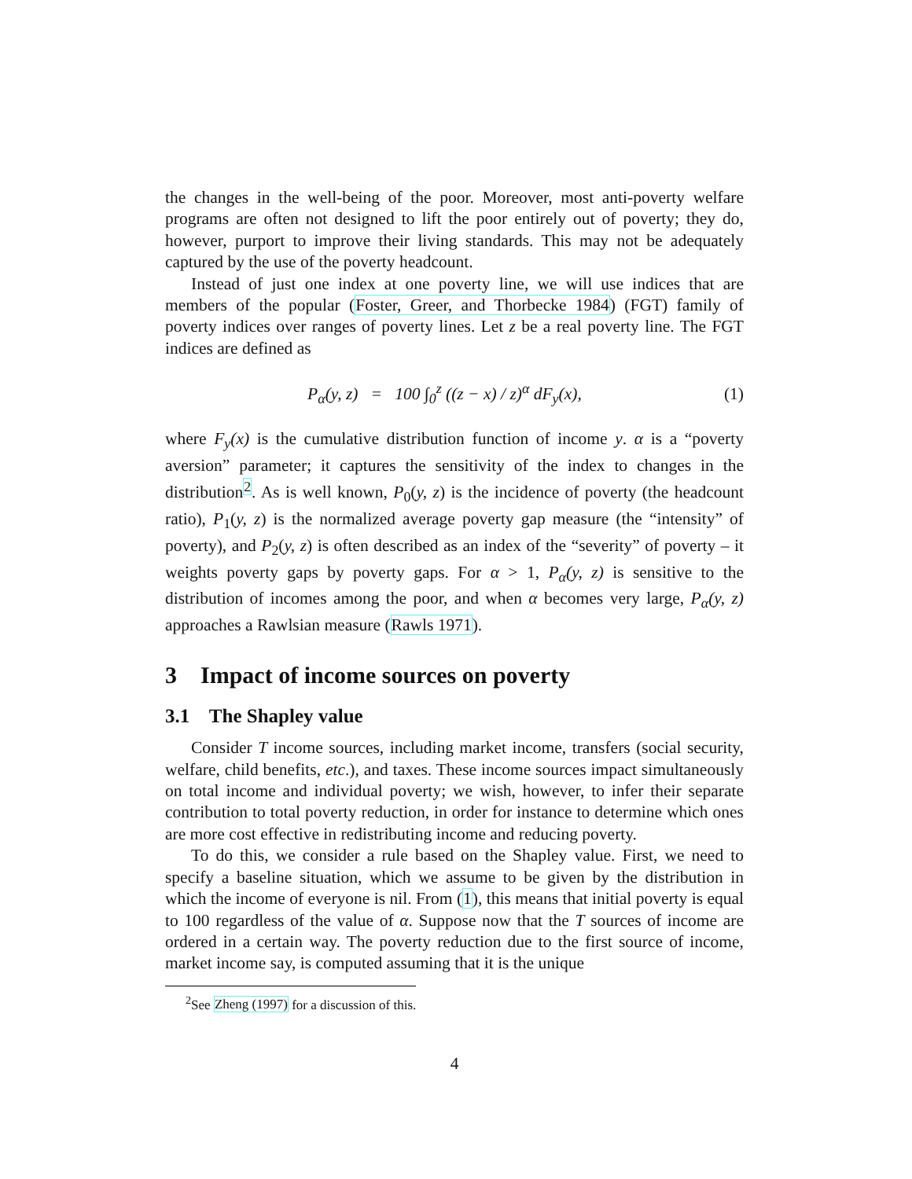the changes in the well-being of the poor. Moreover, most anti-poverty welfare programs are often not designed to lift the poor entirely out of poverty; they do, however, purport to improve their living standards. This may not be adequately captured by the use of the poverty headcount.
Instead of just one index at one poverty line, we will use indices that are members of the popular (Foster, Greer, and Thorbecke 1984) (FGT) family of poverty indices over ranges of poverty lines. Let z be a real poverty line. The FGT indices are defined as
P<sub>α</sub>(y, z) = 100 ∫<sub>0</sub><sup>z</sup> ((z − x) / z)<sup>α</sup> dF<sub>y</sub>(x), (1)
where F<sub>y</sub>(x) is the cumulative distribution function of income y. α is a “poverty aversion” parameter; it captures the sensitivity of the index to changes in the distribution<sup>2</sup>. As is well known, P<sub>0</sub>(y, z) is the incidence of poverty (the headcount ratio), P<sub>1</sub>(y, z) is the normalized average poverty gap measure (the “intensity” of poverty), and P<sub>2</sub>(y, z) is often described as an index of the “severity” of poverty – it weights poverty gaps by poverty gaps. For α > 1, P<sub>α</sub>(y, z) is sensitive to the distribution of incomes among the poor, and when α becomes very large, P<sub>α</sub>(y, z) approaches a Rawlsian measure (Rawls 1971).
3 Impact of income sources on poverty
3.1 The Shapley value
Consider T income sources, including market income, transfers (social security, welfare, child benefits, etc.), and taxes. These income sources impact simultaneously on total income and individual poverty; we wish, however, to infer their separate contribution to total poverty reduction, in order for instance to determine which ones are more cost effective in redistributing income and reducing poverty.
To do this, we consider a rule based on the Shapley value. First, we need to specify a baseline situation, which we assume to be given by the distribution in which the income of everyone is nil. From (1), this means that initial poverty is equal to 100 regardless of the value of α. Suppose now that the T sources of income are ordered in a certain way. The poverty reduction due to the first source of income, market income say, is computed assuming that it is the unique
<sup>2</sup> See Zheng (1997) for a discussion of this.
4